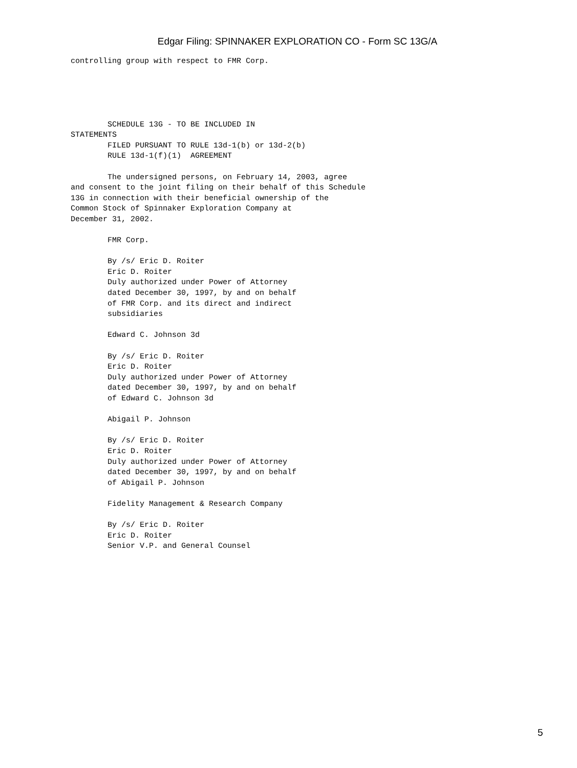Edgar Filing: SPINNAKER EXPLORATION CO - Form SC 13G/A
controlling group with respect to FMR Corp.





        SCHEDULE 13G - TO BE INCLUDED IN
STATEMENTS
        FILED PURSUANT TO RULE 13d-1(b) or 13d-2(b)
        RULE 13d-1(f)(1)  AGREEMENT

        The undersigned persons, on February 14, 2003, agree
and consent to the joint filing on their behalf of this Schedule
13G in connection with their beneficial ownership of the
Common Stock of Spinnaker Exploration Company at
December 31, 2002.

        FMR Corp.

        By /s/ Eric D. Roiter
        Eric D. Roiter
        Duly authorized under Power of Attorney
        dated December 30, 1997, by and on behalf
        of FMR Corp. and its direct and indirect
        subsidiaries

        Edward C. Johnson 3d

        By /s/ Eric D. Roiter
        Eric D. Roiter
        Duly authorized under Power of Attorney
        dated December 30, 1997, by and on behalf
        of Edward C. Johnson 3d

        Abigail P. Johnson

        By /s/ Eric D. Roiter
        Eric D. Roiter
        Duly authorized under Power of Attorney
        dated December 30, 1997, by and on behalf
        of Abigail P. Johnson

        Fidelity Management & Research Company

        By /s/ Eric D. Roiter
        Eric D. Roiter
        Senior V.P. and General Counsel
5